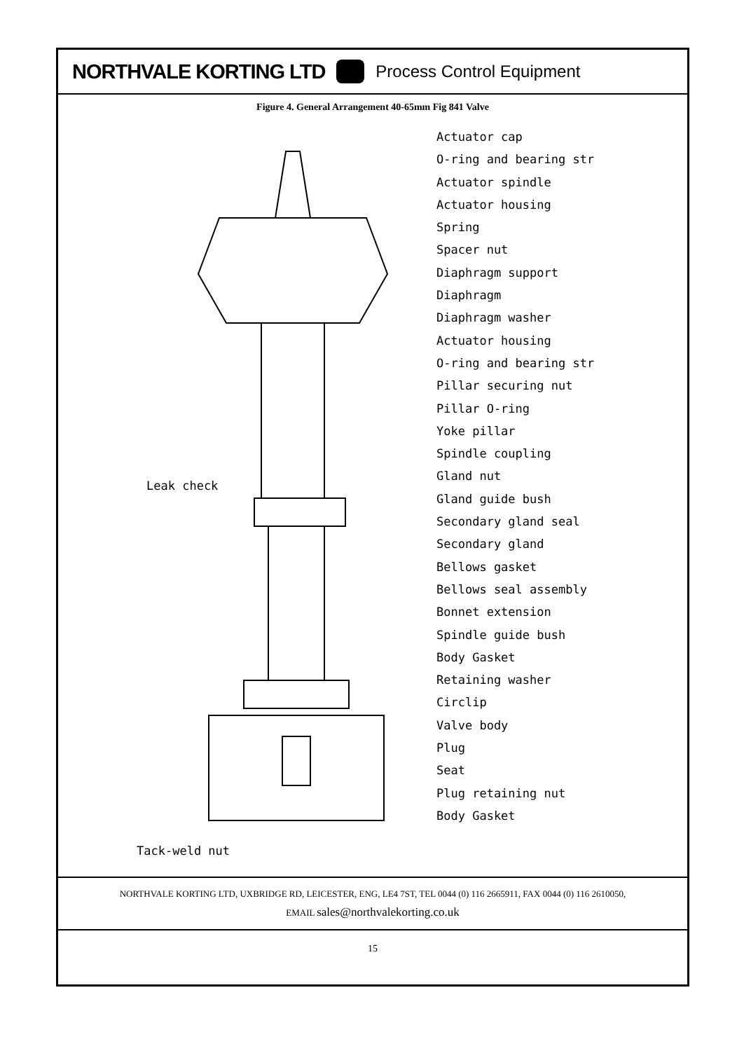NORTHVALE KORTING LTD
Process Control Equipment
Figure 4. General Arrangement 40-65mm Fig 841 Valve
Leak check
Tack-weld nut
Actuator cap
O-ring and bearing str
Actuator spindle
Actuator housing
Spring
Spacer nut
Diaphragm support
Diaphragm
Diaphragm washer
Actuator housing
O-ring and bearing str
Pillar securing nut
Pillar O-ring
Yoke pillar
Spindle coupling
Gland nut
Gland guide bush
Secondary gland seal
Secondary gland
Bellows gasket
Bellows seal assembly
Bonnet extension
Spindle guide bush
Body Gasket
Retaining washer
Circlip
Valve body
Plug
Seat
Plug retaining nut
Body Gasket
NORTHVALE KORTING LTD, UXBRIDGE RD, LEICESTER, ENG, LE4 7ST, TEL 0044 (0) 116 2665911, FAX 0044 (0) 116 2610050,
EMAIL sales@northvalekorting.co.uk
15